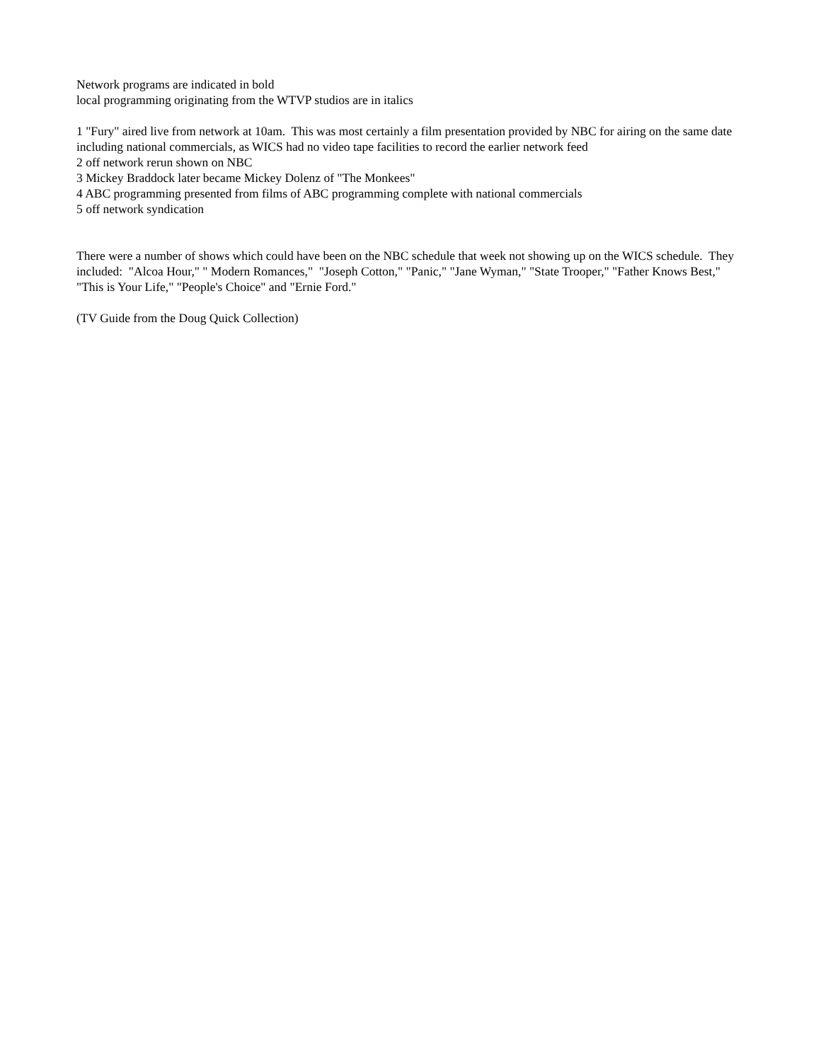Network programs are indicated in bold
local programming originating from the WTVP studios are in italics
1 "Fury" aired live from network at 10am. This was most certainly a film presentation provided by NBC for airing on the same date including national commercials, as WICS had no video tape facilities to record the earlier network feed
2 off network rerun shown on NBC
3 Mickey Braddock later became Mickey Dolenz of "The Monkees"
4 ABC programming presented from films of ABC programming complete with national commercials
5 off network syndication
There were a number of shows which could have been on the NBC schedule that week not showing up on the WICS schedule. They included: "Alcoa Hour," " Modern Romances," "Joseph Cotton," "Panic," "Jane Wyman," "State Trooper," "Father Knows Best," "This is Your Life," "People's Choice" and "Ernie Ford."
(TV Guide from the Doug Quick Collection)